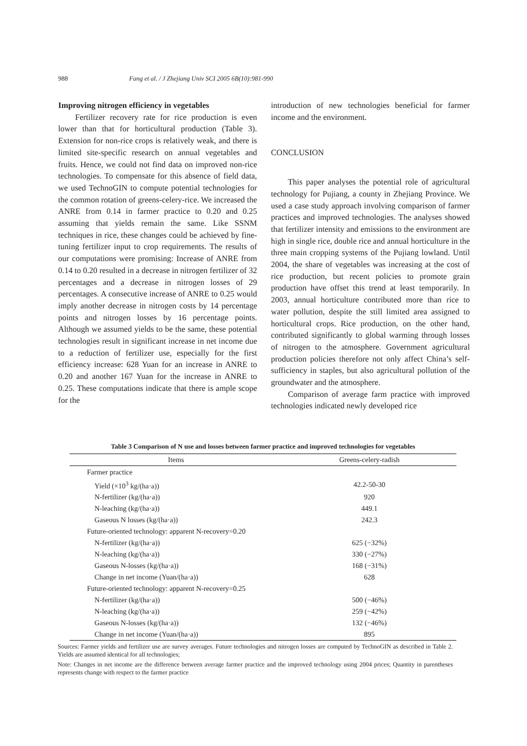988 Fang et al. / J Zhejiang Univ SCI 2005 6B(10):981-990
Improving nitrogen efficiency in vegetables
Fertilizer recovery rate for rice production is even lower than that for horticultural production (Table 3). Extension for non-rice crops is relatively weak, and there is limited site-specific research on annual vegetables and fruits. Hence, we could not find data on improved non-rice technologies. To compensate for this absence of field data, we used TechnoGIN to compute potential technologies for the common rotation of greens-celery-rice. We increased the ANRE from 0.14 in farmer practice to 0.20 and 0.25 assuming that yields remain the same. Like SSNM techniques in rice, these changes could be achieved by fine-tuning fertilizer input to crop requirements. The results of our computations were promising: Increase of ANRE from 0.14 to 0.20 resulted in a decrease in nitrogen fertilizer of 32 percentages and a decrease in nitrogen losses of 29 percentages. A consecutive increase of ANRE to 0.25 would imply another decrease in nitrogen costs by 14 percentage points and nitrogen losses by 16 percentage points. Although we assumed yields to be the same, these potential technologies result in significant increase in net income due to a reduction of fertilizer use, especially for the first efficiency increase: 628 Yuan for an increase in ANRE to 0.20 and another 167 Yuan for the increase in ANRE to 0.25. These computations indicate that there is ample scope for the
introduction of new technologies beneficial for farmer income and the environment.
CONCLUSION
This paper analyses the potential role of agricultural technology for Pujiang, a county in Zhejiang Province. We used a case study approach involving comparison of farmer practices and improved technologies. The analyses showed that fertilizer intensity and emissions to the environment are high in single rice, double rice and annual horticulture in the three main cropping systems of the Pujiang lowland. Until 2004, the share of vegetables was increasing at the cost of rice production, but recent policies to promote grain production have offset this trend at least temporarily. In 2003, annual horticulture contributed more than rice to water pollution, despite the still limited area assigned to horticultural crops. Rice production, on the other hand, contributed significantly to global warming through losses of nitrogen to the atmosphere. Government agricultural production policies therefore not only affect China’s self-sufficiency in staples, but also agricultural pollution of the groundwater and the atmosphere.
Comparison of average farm practice with improved technologies indicated newly developed rice
Table 3 Comparison of N use and losses between farmer practice and improved technologies for vegetables
| Items | Greens-celery-radish |
| --- | --- |
| Farmer practice | |
| Yield (×10<sup>3</sup> kg/(ha·a)) | 42.2-50-30 |
| N-fertilizer (kg/(ha·a)) | 920 |
| N-leaching (kg/(ha·a)) | 449.1 |
| Gaseous N losses (kg/(ha·a)) | 242.3 |
| Future-oriented technology: apparent N-recovery=0.20 | |
| N-fertilizer (kg/(ha·a)) | 625 (−32%) |
| N-leaching (kg/(ha·a)) | 330 (−27%) |
| Gaseous N-losses (kg/(ha·a)) | 168 (−31%) |
| Change in net income (Yuan/(ha·a)) | 628 |
| Future-oriented technology: apparent N-recovery=0.25 | |
| N-fertilizer (kg/(ha·a)) | 500 (−46%) |
| N-leaching (kg/(ha·a)) | 259 (−42%) |
| Gaseous N-losses (kg/(ha·a)) | 132 (−46%) |
| Change in net income (Yuan/(ha·a)) | 895 |
Sources: Farmer yields and fertilizer use are survey averages. Future technologies and nitrogen losses are computed by TechnoGIN as described in Table 2. Yields are assumed identical for all technologies;
Note: Changes in net income are the difference between average farmer practice and the improved technology using 2004 prices; Quantity in parentheses represents change with respect to the farmer practice